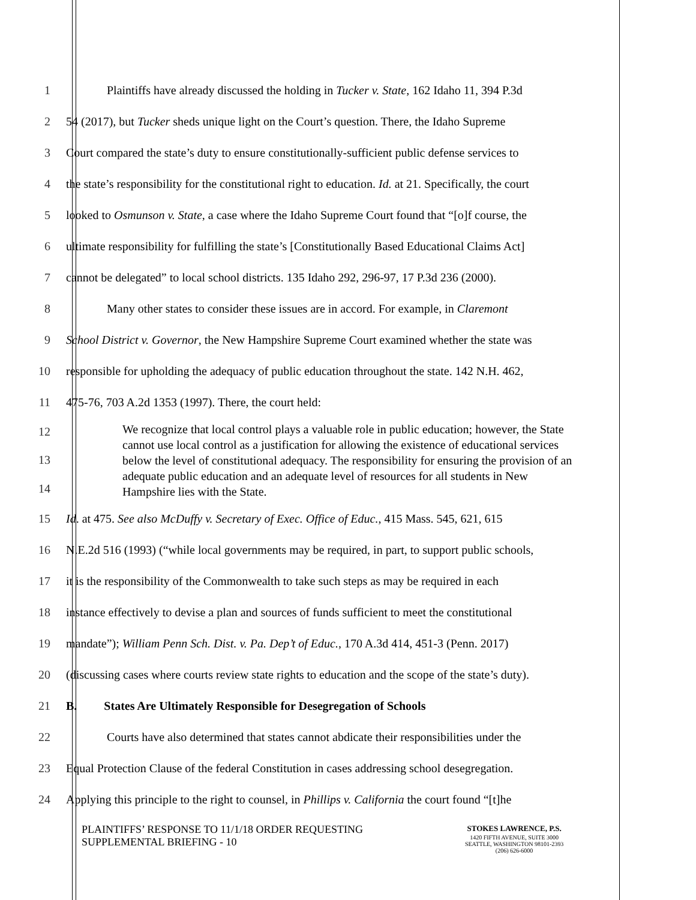1 Plaintiffs have already discussed the holding in Tucker v. State, 162 Idaho 11, 394 P.3d
2 54 (2017), but Tucker sheds unique light on the Court’s question. There, the Idaho Supreme
3 Court compared the state’s duty to ensure constitutionally-sufficient public defense services to
4 the state’s responsibility for the constitutional right to education. Id. at 21. Specifically, the court
5 looked to Osmunson v. State, a case where the Idaho Supreme Court found that “[o]f course, the
6 ultimate responsibility for fulfilling the state’s [Constitutionally Based Educational Claims Act]
7 cannot be delegated” to local school districts. 135 Idaho 292, 296-97, 17 P.3d 236 (2000).
8 Many other states to consider these issues are in accord. For example, in Claremont
9 School District v. Governor, the New Hampshire Supreme Court examined whether the state was
10 responsible for upholding the adequacy of public education throughout the state. 142 N.H. 462,
11 475-76, 703 A.2d 1353 (1997). There, the court held:
12
13
14
We recognize that local control plays a valuable role in public education; however, the State cannot use local control as a justification for allowing the existence of educational services below the level of constitutional adequacy. The responsibility for ensuring the provision of an adequate public education and an adequate level of resources for all students in New Hampshire lies with the State.
15 Id. at 475. See also McDuffy v. Secretary of Exec. Office of Educ., 415 Mass. 545, 621, 615
16 N.E.2d 516 (1993) (“while local governments may be required, in part, to support public schools,
17 it is the responsibility of the Commonwealth to take such steps as may be required in each
18 instance effectively to devise a plan and sources of funds sufficient to meet the constitutional
19 mandate”); William Penn Sch. Dist. v. Pa. Dep’t of Educ., 170 A.3d 414, 451-3 (Penn. 2017)
20 (discussing cases where courts review state rights to education and the scope of the state’s duty).
21 B. States Are Ultimately Responsible for Desegregation of Schools
22 Courts have also determined that states cannot abdicate their responsibilities under the
23 Equal Protection Clause of the federal Constitution in cases addressing school desegregation.
24 Applying this principle to the right to counsel, in Phillips v. California the court found “[t]he
PLAINTIFFS’ RESPONSE TO 11/1/18 ORDER REQUESTING
SUPPLEMENTAL BRIEFING - 10
STOKES LAWRENCE, P.S.
1420 FIFTH AVENUE, SUITE 3000
SEATTLE, WASHINGTON 98101-2393
(206) 626-6000